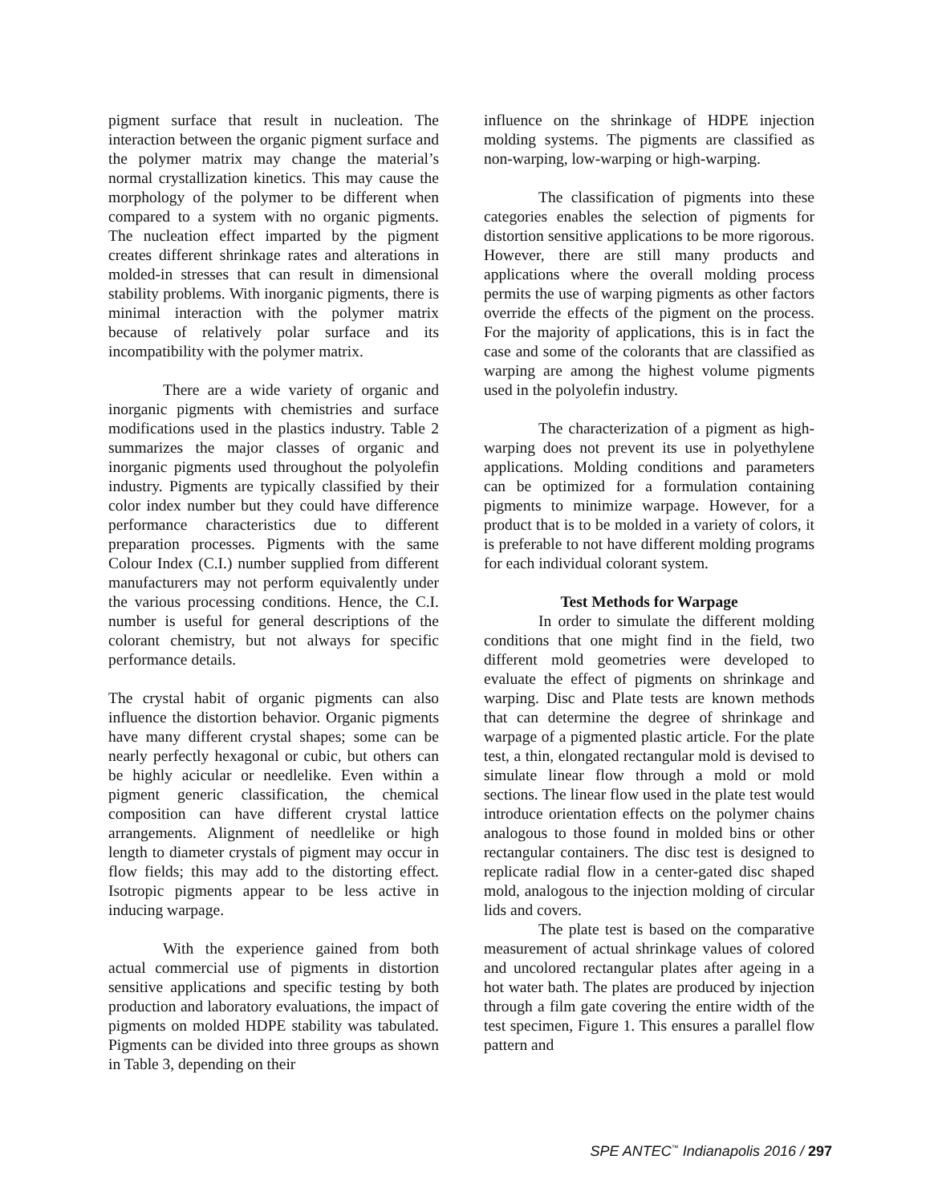pigment surface that result in nucleation. The interaction between the organic pigment surface and the polymer matrix may change the material’s normal crystallization kinetics. This may cause the morphology of the polymer to be different when compared to a system with no organic pigments. The nucleation effect imparted by the pigment creates different shrinkage rates and alterations in molded-in stresses that can result in dimensional stability problems. With inorganic pigments, there is minimal interaction with the polymer matrix because of relatively polar surface and its incompatibility with the polymer matrix.
There are a wide variety of organic and inorganic pigments with chemistries and surface modifications used in the plastics industry. Table 2 summarizes the major classes of organic and inorganic pigments used throughout the polyolefin industry. Pigments are typically classified by their color index number but they could have difference performance characteristics due to different preparation processes. Pigments with the same Colour Index (C.I.) number supplied from different manufacturers may not perform equivalently under the various processing conditions. Hence, the C.I. number is useful for general descriptions of the colorant chemistry, but not always for specific performance details.
The crystal habit of organic pigments can also influence the distortion behavior. Organic pigments have many different crystal shapes; some can be nearly perfectly hexagonal or cubic, but others can be highly acicular or needlelike. Even within a pigment generic classification, the chemical composition can have different crystal lattice arrangements. Alignment of needlelike or high length to diameter crystals of pigment may occur in flow fields; this may add to the distorting effect. Isotropic pigments appear to be less active in inducing warpage.
With the experience gained from both actual commercial use of pigments in distortion sensitive applications and specific testing by both production and laboratory evaluations, the impact of pigments on molded HDPE stability was tabulated. Pigments can be divided into three groups as shown in Table 3, depending on their
influence on the shrinkage of HDPE injection molding systems. The pigments are classified as non-warping, low-warping or high-warping.
The classification of pigments into these categories enables the selection of pigments for distortion sensitive applications to be more rigorous. However, there are still many products and applications where the overall molding process permits the use of warping pigments as other factors override the effects of the pigment on the process. For the majority of applications, this is in fact the case and some of the colorants that are classified as warping are among the highest volume pigments used in the polyolefin industry.
The characterization of a pigment as high-warping does not prevent its use in polyethylene applications. Molding conditions and parameters can be optimized for a formulation containing pigments to minimize warpage. However, for a product that is to be molded in a variety of colors, it is preferable to not have different molding programs for each individual colorant system.
Test Methods for Warpage
In order to simulate the different molding conditions that one might find in the field, two different mold geometries were developed to evaluate the effect of pigments on shrinkage and warping. Disc and Plate tests are known methods that can determine the degree of shrinkage and warpage of a pigmented plastic article. For the plate test, a thin, elongated rectangular mold is devised to simulate linear flow through a mold or mold sections. The linear flow used in the plate test would introduce orientation effects on the polymer chains analogous to those found in molded bins or other rectangular containers. The disc test is designed to replicate radial flow in a center-gated disc shaped mold, analogous to the injection molding of circular lids and covers.
The plate test is based on the comparative measurement of actual shrinkage values of colored and uncolored rectangular plates after ageing in a hot water bath. The plates are produced by injection through a film gate covering the entire width of the test specimen, Figure 1. This ensures a parallel flow pattern and
SPE ANTEC<sup>™</sup> Indianapolis 2016 / 297